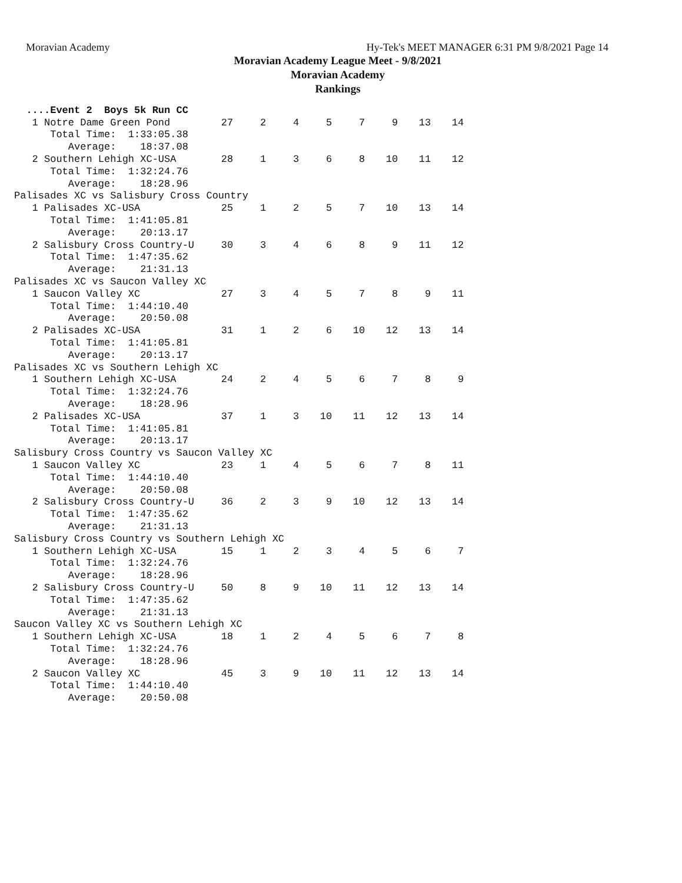Moravian Academy Hy-Tek's MEET MANAGER 6:31 PM 9/8/2021 Page 14
Moravian Academy League Meet - 9/8/2021
Moravian Academy
Rankings
| ....Event 2 Boys 5k Run CC | | | | | | | | |
| 1 Notre Dame Green Pond | 27 | 2 | 4 | 5 | 7 | 9 | 13 | 14 |
| Total Time: 1:33:05.38 | | | | | | | | |
| Average: 18:37.08 | | | | | | | | |
| 2 Southern Lehigh XC-USA | 28 | 1 | 3 | 6 | 8 | 10 | 11 | 12 |
| Total Time: 1:32:24.76 | | | | | | | | |
| Average: 18:28.96 | | | | | | | | |
| Palisades XC vs Salisbury Cross Country | | | | | | | | |
| 1 Palisades XC-USA | 25 | 1 | 2 | 5 | 7 | 10 | 13 | 14 |
| Total Time: 1:41:05.81 | | | | | | | | |
| Average: 20:13.17 | | | | | | | | |
| 2 Salisbury Cross Country-U | 30 | 3 | 4 | 6 | 8 | 9 | 11 | 12 |
| Total Time: 1:47:35.62 | | | | | | | | |
| Average: 21:31.13 | | | | | | | | |
| Palisades XC vs Saucon Valley XC | | | | | | | | |
| 1 Saucon Valley XC | 27 | 3 | 4 | 5 | 7 | 8 | 9 | 11 |
| Total Time: 1:44:10.40 | | | | | | | | |
| Average: 20:50.08 | | | | | | | | |
| 2 Palisades XC-USA | 31 | 1 | 2 | 6 | 10 | 12 | 13 | 14 |
| Total Time: 1:41:05.81 | | | | | | | | |
| Average: 20:13.17 | | | | | | | | |
| Palisades XC vs Southern Lehigh XC | | | | | | | | |
| 1 Southern Lehigh XC-USA | 24 | 2 | 4 | 5 | 6 | 7 | 8 | 9 |
| Total Time: 1:32:24.76 | | | | | | | | |
| Average: 18:28.96 | | | | | | | | |
| 2 Palisades XC-USA | 37 | 1 | 3 | 10 | 11 | 12 | 13 | 14 |
| Total Time: 1:41:05.81 | | | | | | | | |
| Average: 20:13.17 | | | | | | | | |
| Salisbury Cross Country vs Saucon Valley XC | | | | | | | | |
| 1 Saucon Valley XC | 23 | 1 | 4 | 5 | 6 | 7 | 8 | 11 |
| Total Time: 1:44:10.40 | | | | | | | | |
| Average: 20:50.08 | | | | | | | | |
| 2 Salisbury Cross Country-U | 36 | 2 | 3 | 9 | 10 | 12 | 13 | 14 |
| Total Time: 1:47:35.62 | | | | | | | | |
| Average: 21:31.13 | | | | | | | | |
| Salisbury Cross Country vs Southern Lehigh XC | | | | | | | | |
| 1 Southern Lehigh XC-USA | 15 | 1 | 2 | 3 | 4 | 5 | 6 | 7 |
| Total Time: 1:32:24.76 | | | | | | | | |
| Average: 18:28.96 | | | | | | | | |
| 2 Salisbury Cross Country-U | 50 | 8 | 9 | 10 | 11 | 12 | 13 | 14 |
| Total Time: 1:47:35.62 | | | | | | | | |
| Average: 21:31.13 | | | | | | | | |
| Saucon Valley XC vs Southern Lehigh XC | | | | | | | | |
| 1 Southern Lehigh XC-USA | 18 | 1 | 2 | 4 | 5 | 6 | 7 | 8 |
| Total Time: 1:32:24.76 | | | | | | | | |
| Average: 18:28.96 | | | | | | | | |
| 2 Saucon Valley XC | 45 | 3 | 9 | 10 | 11 | 12 | 13 | 14 |
| Total Time: 1:44:10.40 | | | | | | | | |
| Average: 20:50.08 | | | | | | | | |